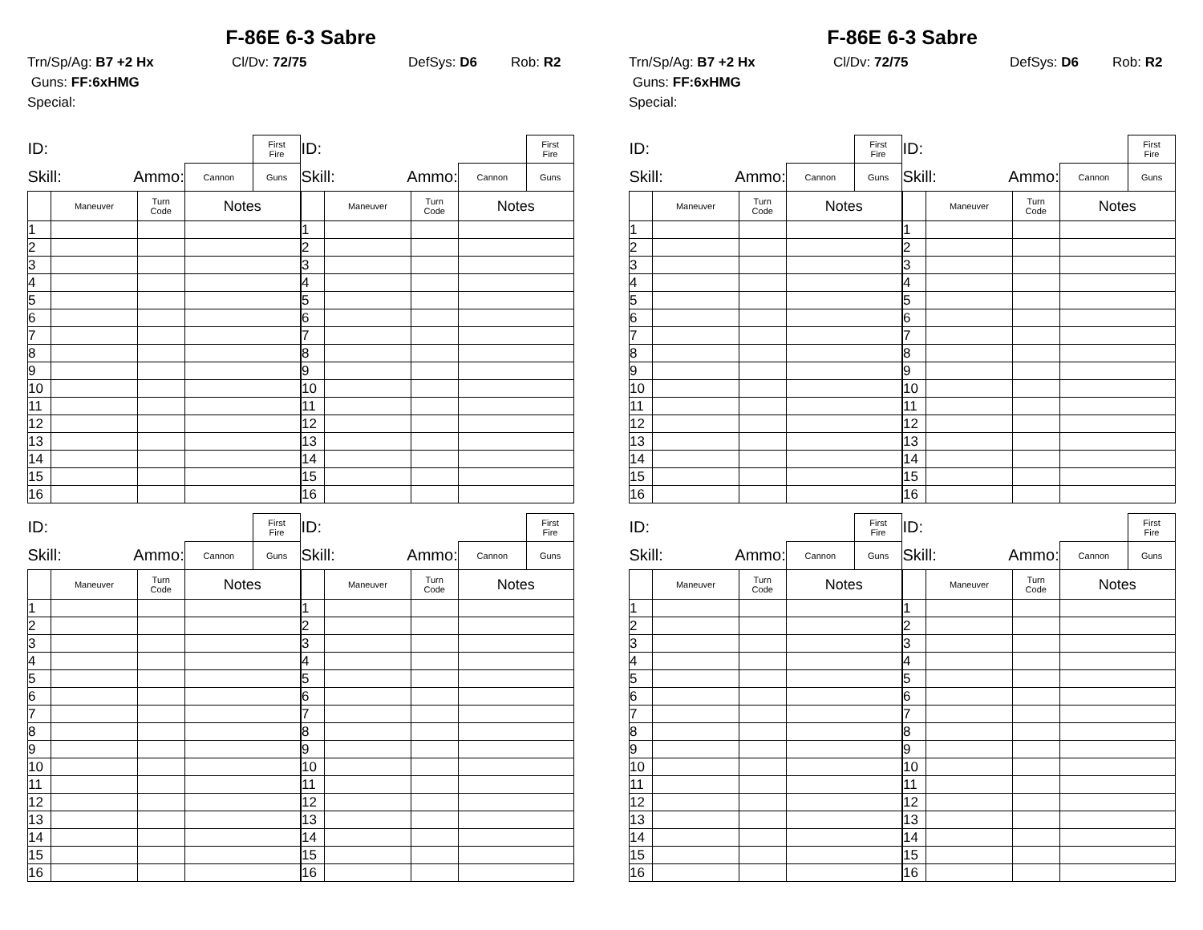F-86E 6-3 Sabre
Trn/Sp/Ag: B7 +2 Hx Cl/Dv: 72/75 DefSys: D6 Rob: R2
Guns: FF:6xHMG
Special:
| ID: | | | | First Fire |
| Skill: Ammo: | | | Cannon | Guns |
| | Maneuver | Turn Code | Notes | |
| 1 | | | | |
| 2 | | | | |
| 3 | | | | |
| 4 | | | | |
| 5 | | | | |
| 6 | | | | |
| 7 | | | | |
| 8 | | | | |
| 9 | | | | |
| 10 | | | | |
| 11 | | | | |
| 12 | | | | |
| 13 | | | | |
| 14 | | | | |
| 15 | | | | |
| 16 | | | | |
| ID: | | | | First Fire |
| Skill: Ammo: | | | Cannon | Guns |
| | Maneuver | Turn Code | Notes | |
| 1 | | | | |
| 2 | | | | |
| 3 | | | | |
| 4 | | | | |
| 5 | | | | |
| 6 | | | | |
| 7 | | | | |
| 8 | | | | |
| 9 | | | | |
| 10 | | | | |
| 11 | | | | |
| 12 | | | | |
| 13 | | | | |
| 14 | | | | |
| 15 | | | | |
| 16 | | | | |
| ID: | | | | First Fire |
| Skill: Ammo: | | | Cannon | Guns |
| | Maneuver | Turn Code | Notes | |
| 1 | | | | |
| 2 | | | | |
| 3 | | | | |
| 4 | | | | |
| 5 | | | | |
| 6 | | | | |
| 7 | | | | |
| 8 | | | | |
| 9 | | | | |
| 10 | | | | |
| 11 | | | | |
| 12 | | | | |
| 13 | | | | |
| 14 | | | | |
| 15 | | | | |
| 16 | | | | |
| ID: | | | | First Fire |
| Skill: Ammo: | | | Cannon | Guns |
| | Maneuver | Turn Code | Notes | |
| 1 | | | | |
| 2 | | | | |
| 3 | | | | |
| 4 | | | | |
| 5 | | | | |
| 6 | | | | |
| 7 | | | | |
| 8 | | | | |
| 9 | | | | |
| 10 | | | | |
| 11 | | | | |
| 12 | | | | |
| 13 | | | | |
| 14 | | | | |
| 15 | | | | |
| 16 | | | | |
F-86E 6-3 Sabre
Trn/Sp/Ag: B7 +2 Hx Cl/Dv: 72/75 DefSys: D6 Rob: R2
Guns: FF:6xHMG
Special:
| ID: | | | | First Fire |
| Skill: Ammo: | | | Cannon | Guns |
| | Maneuver | Turn Code | Notes | |
| 1 | | | | |
| 2 | | | | |
| 3 | | | | |
| 4 | | | | |
| 5 | | | | |
| 6 | | | | |
| 7 | | | | |
| 8 | | | | |
| 9 | | | | |
| 10 | | | | |
| 11 | | | | |
| 12 | | | | |
| 13 | | | | |
| 14 | | | | |
| 15 | | | | |
| 16 | | | | |
| ID: | | | | First Fire |
| Skill: Ammo: | | | Cannon | Guns |
| | Maneuver | Turn Code | Notes | |
| 1 | | | | |
| 2 | | | | |
| 3 | | | | |
| 4 | | | | |
| 5 | | | | |
| 6 | | | | |
| 7 | | | | |
| 8 | | | | |
| 9 | | | | |
| 10 | | | | |
| 11 | | | | |
| 12 | | | | |
| 13 | | | | |
| 14 | | | | |
| 15 | | | | |
| 16 | | | | |
| ID: | | | | First Fire |
| Skill: Ammo: | | | Cannon | Guns |
| | Maneuver | Turn Code | Notes | |
| 1 | | | | |
| 2 | | | | |
| 3 | | | | |
| 4 | | | | |
| 5 | | | | |
| 6 | | | | |
| 7 | | | | |
| 8 | | | | |
| 9 | | | | |
| 10 | | | | |
| 11 | | | | |
| 12 | | | | |
| 13 | | | | |
| 14 | | | | |
| 15 | | | | |
| 16 | | | | |
| ID: | | | | First Fire |
| Skill: Ammo: | | | Cannon | Guns |
| | Maneuver | Turn Code | Notes | |
| 1 | | | | |
| 2 | | | | |
| 3 | | | | |
| 4 | | | | |
| 5 | | | | |
| 6 | | | | |
| 7 | | | | |
| 8 | | | | |
| 9 | | | | |
| 10 | | | | |
| 11 | | | | |
| 12 | | | | |
| 13 | | | | |
| 14 | | | | |
| 15 | | | | |
| 16 | | | | |